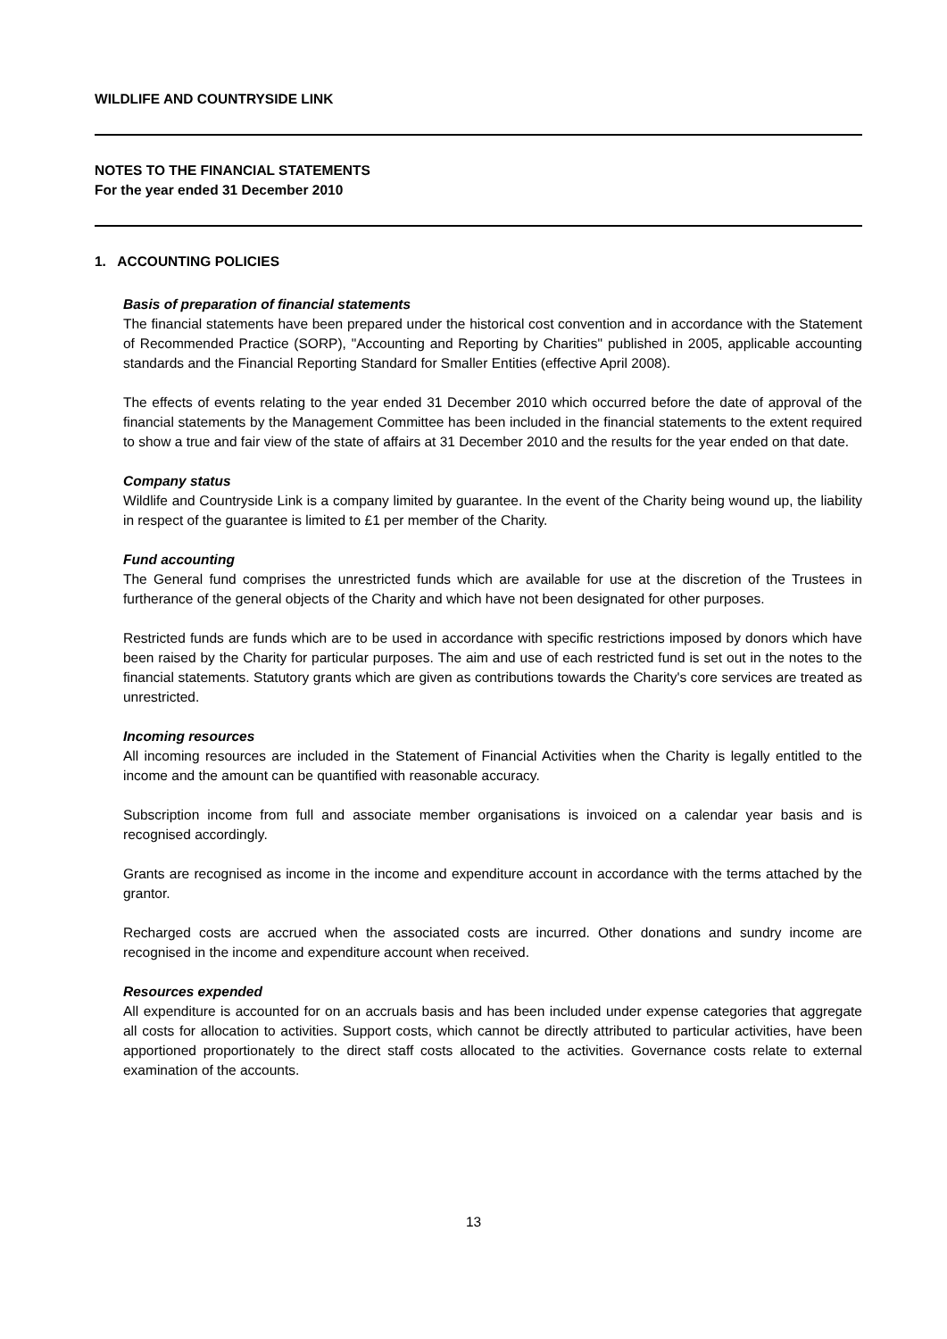WILDLIFE AND COUNTRYSIDE LINK
NOTES TO THE FINANCIAL STATEMENTS
For the year ended 31 December 2010
1. ACCOUNTING POLICIES
Basis of preparation of financial statements
The financial statements have been prepared under the historical cost convention and in accordance with the Statement of Recommended Practice (SORP), "Accounting and Reporting by Charities" published in 2005, applicable accounting standards and the Financial Reporting Standard for Smaller Entities (effective April 2008).
The effects of events relating to the year ended 31 December 2010 which occurred before the date of approval of the financial statements by the Management Committee has been included in the financial statements to the extent required to show a true and fair view of the state of affairs at 31 December 2010 and the results for the year ended on that date.
Company status
Wildlife and Countryside Link is a company limited by guarantee. In the event of the Charity being wound up, the liability in respect of the guarantee is limited to £1 per member of the Charity.
Fund accounting
The General fund comprises the unrestricted funds which are available for use at the discretion of the Trustees in furtherance of the general objects of the Charity and which have not been designated for other purposes.
Restricted funds are funds which are to be used in accordance with specific restrictions imposed by donors which have been raised by the Charity for particular purposes. The aim and use of each restricted fund is set out in the notes to the financial statements. Statutory grants which are given as contributions towards the Charity's core services are treated as unrestricted.
Incoming resources
All incoming resources are included in the Statement of Financial Activities when the Charity is legally entitled to the income and the amount can be quantified with reasonable accuracy.
Subscription income from full and associate member organisations is invoiced on a calendar year basis and is recognised accordingly.
Grants are recognised as income in the income and expenditure account in accordance with the terms attached by the grantor.
Recharged costs are accrued when the associated costs are incurred. Other donations and sundry income are recognised in the income and expenditure account when received.
Resources expended
All expenditure is accounted for on an accruals basis and has been included under expense categories that aggregate all costs for allocation to activities. Support costs, which cannot be directly attributed to particular activities, have been apportioned proportionately to the direct staff costs allocated to the activities. Governance costs relate to external examination of the accounts.
13